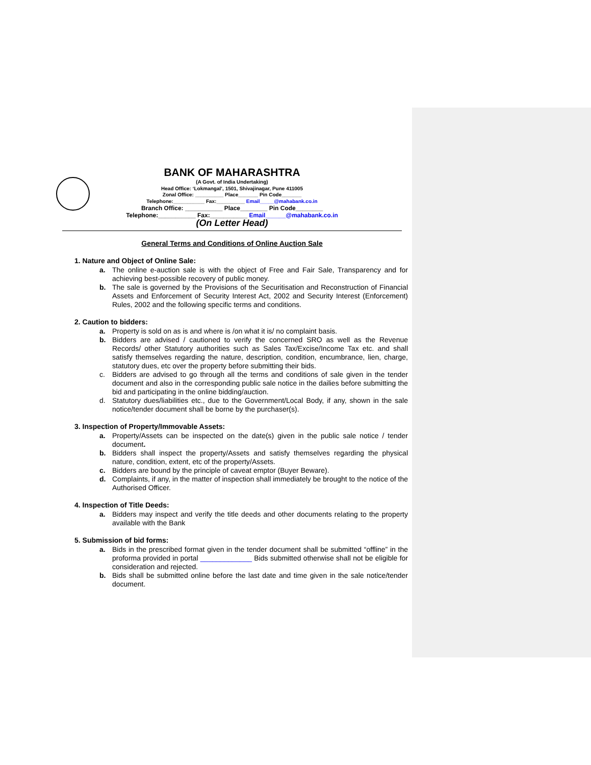BANK OF MAHARASHTRA
(A Govt. of India Undertaking)
Head Office: ‘Lokmangal’, 1501, Shivajinagar, Pune 411005
Zonal Office: __________ Place_______ Pin Code_______
Telephone:___________ Fax:__________ Email_____@mahabank.co.in
Branch Office: ___________ Place________ Pin Code________
Telephone:___________ Fax:___________ Email______@mahabank.co.in
(On Letter Head)
General Terms and Conditions of Online Auction Sale
1. Nature and Object of Online Sale:
a. The online e-auction sale is with the object of Free and Fair Sale, Transparency and for achieving best-possible recovery of public money.
b. The sale is governed by the Provisions of the Securitisation and Reconstruction of Financial Assets and Enforcement of Security Interest Act, 2002 and Security Interest (Enforcement) Rules, 2002 and the following specific terms and conditions.
2. Caution to bidders:
a. Property is sold on as is and where is /on what it is/ no complaint basis.
b. Bidders are advised / cautioned to verify the concerned SRO as well as the Revenue Records/ other Statutory authorities such as Sales Tax/Excise/Income Tax etc. and shall satisfy themselves regarding the nature, description, condition, encumbrance, lien, charge, statutory dues, etc over the property before submitting their bids.
c. Bidders are advised to go through all the terms and conditions of sale given in the tender document and also in the corresponding public sale notice in the dailies before submitting the bid and participating in the online bidding/auction.
d. Statutory dues/liabilities etc., due to the Government/Local Body, if any, shown in the sale notice/tender document shall be borne by the purchaser(s).
3. Inspection of Property/Immovable Assets:
a. Property/Assets can be inspected on the date(s) given in the public sale notice / tender document.
b. Bidders shall inspect the property/Assets and satisfy themselves regarding the physical nature, condition, extent, etc of the property/Assets.
c. Bidders are bound by the principle of caveat emptor (Buyer Beware).
d. Complaints, if any, in the matter of inspection shall immediately be brought to the notice of the Authorised Officer.
4. Inspection of Title Deeds:
a. Bidders may inspect and verify the title deeds and other documents relating to the property available with the Bank
5. Submission of bid forms:
a. Bids in the prescribed format given in the tender document shall be submitted “offline” in the proforma provided in portal _____________ Bids submitted otherwise shall not be eligible for consideration and rejected.
b. Bids shall be submitted online before the last date and time given in the sale notice/tender document.